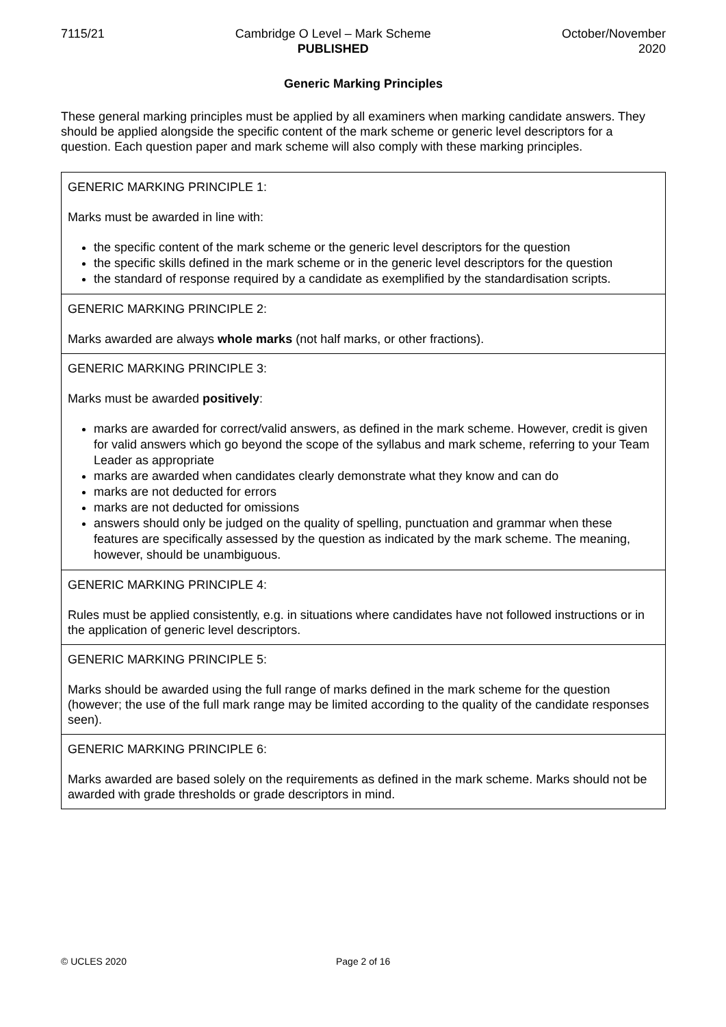7115/21 Cambridge O Level – Mark Scheme
PUBLISHED
October/November
2020
Generic Marking Principles
These general marking principles must be applied by all examiners when marking candidate answers. They should be applied alongside the specific content of the mark scheme or generic level descriptors for a question. Each question paper and mark scheme will also comply with these marking principles.
| GENERIC MARKING PRINCIPLE 1: Marks must be awarded in line with: the specific content of the mark scheme or the generic level descriptors for the question the specific skills defined in the mark scheme or in the generic level descriptors for the question the standard of response required by a candidate as exemplified by the standardisation scripts. |
| GENERIC MARKING PRINCIPLE 2: Marks awarded are always whole marks (not half marks, or other fractions). |
| GENERIC MARKING PRINCIPLE 3: Marks must be awarded positively : marks are awarded for correct/valid answers, as defined in the mark scheme. However, credit is given for valid answers which go beyond the scope of the syllabus and mark scheme, referring to your Team Leader as appropriate marks are awarded when candidates clearly demonstrate what they know and can do marks are not deducted for errors marks are not deducted for omissions answers should only be judged on the quality of spelling, punctuation and grammar when these features are specifically assessed by the question as indicated by the mark scheme. The meaning, however, should be unambiguous. |
| GENERIC MARKING PRINCIPLE 4: Rules must be applied consistently, e.g. in situations where candidates have not followed instructions or in the application of generic level descriptors. |
| GENERIC MARKING PRINCIPLE 5: Marks should be awarded using the full range of marks defined in the mark scheme for the question (however; the use of the full mark range may be limited according to the quality of the candidate responses seen). |
| GENERIC MARKING PRINCIPLE 6: Marks awarded are based solely on the requirements as defined in the mark scheme. Marks should not be awarded with grade thresholds or grade descriptors in mind. |
© UCLES 2020 Page 2 of 16